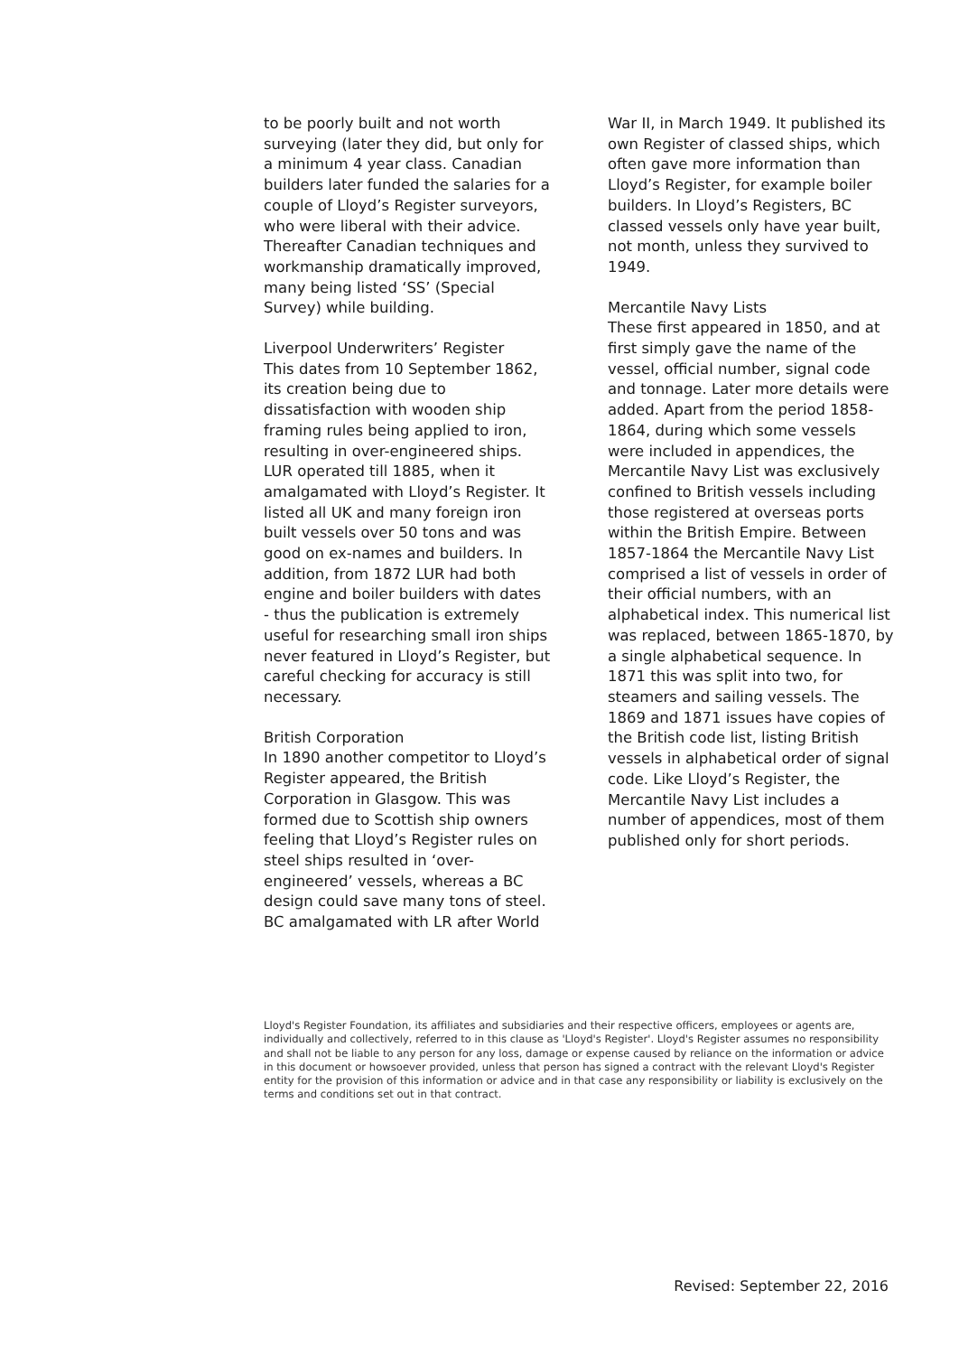to be poorly built and not worth surveying (later they did, but only for a minimum 4 year class. Canadian builders later funded the salaries for a couple of Lloyd’s Register surveyors, who were liberal with their advice. Thereafter Canadian techniques and workmanship dramatically improved, many being listed ‘SS’ (Special Survey) while building.
Liverpool Underwriters’ Register
This dates from 10 September 1862, its creation being due to dissatisfaction with wooden ship framing rules being applied to iron, resulting in over-engineered ships. LUR operated till 1885, when it amalgamated with Lloyd’s Register. It listed all UK and many foreign iron built vessels over 50 tons and was good on ex-names and builders. In addition, from 1872 LUR had both engine and boiler builders with dates - thus the publication is extremely useful for researching small iron ships never featured in Lloyd’s Register, but careful checking for accuracy is still necessary.
British Corporation
In 1890 another competitor to Lloyd’s Register appeared, the British Corporation in Glasgow. This was formed due to Scottish ship owners feeling that Lloyd’s Register rules on steel ships resulted in ‘over-engineered’ vessels, whereas a BC design could save many tons of steel. BC amalgamated with LR after World
War II, in March 1949. It published its own Register of classed ships, which often gave more information than Lloyd’s Register, for example boiler builders. In Lloyd’s Registers, BC classed vessels only have year built, not month, unless they survived to 1949.
Mercantile Navy Lists
These first appeared in 1850, and at first simply gave the name of the vessel, official number, signal code and tonnage. Later more details were added. Apart from the period 1858-1864, during which some vessels were included in appendices, the Mercantile Navy List was exclusively confined to British vessels including those registered at overseas ports within the British Empire. Between 1857-1864 the Mercantile Navy List comprised a list of vessels in order of their official numbers, with an alphabetical index. This numerical list was replaced, between 1865-1870, by a single alphabetical sequence. In 1871 this was split into two, for steamers and sailing vessels. The 1869 and 1871 issues have copies of the British code list, listing British vessels in alphabetical order of signal code. Like Lloyd’s Register, the Mercantile Navy List includes a number of appendices, most of them published only for short periods.
Lloyd's Register Foundation, its affiliates and subsidiaries and their respective officers, employees or agents are, individually and collectively, referred to in this clause as 'Lloyd's Register'. Lloyd's Register assumes no responsibility and shall not be liable to any person for any loss, damage or expense caused by reliance on the information or advice in this document or howsoever provided, unless that person has signed a contract with the relevant Lloyd's Register entity for the provision of this information or advice and in that case any responsibility or liability is exclusively on the terms and conditions set out in that contract.
Revised: September 22, 2016